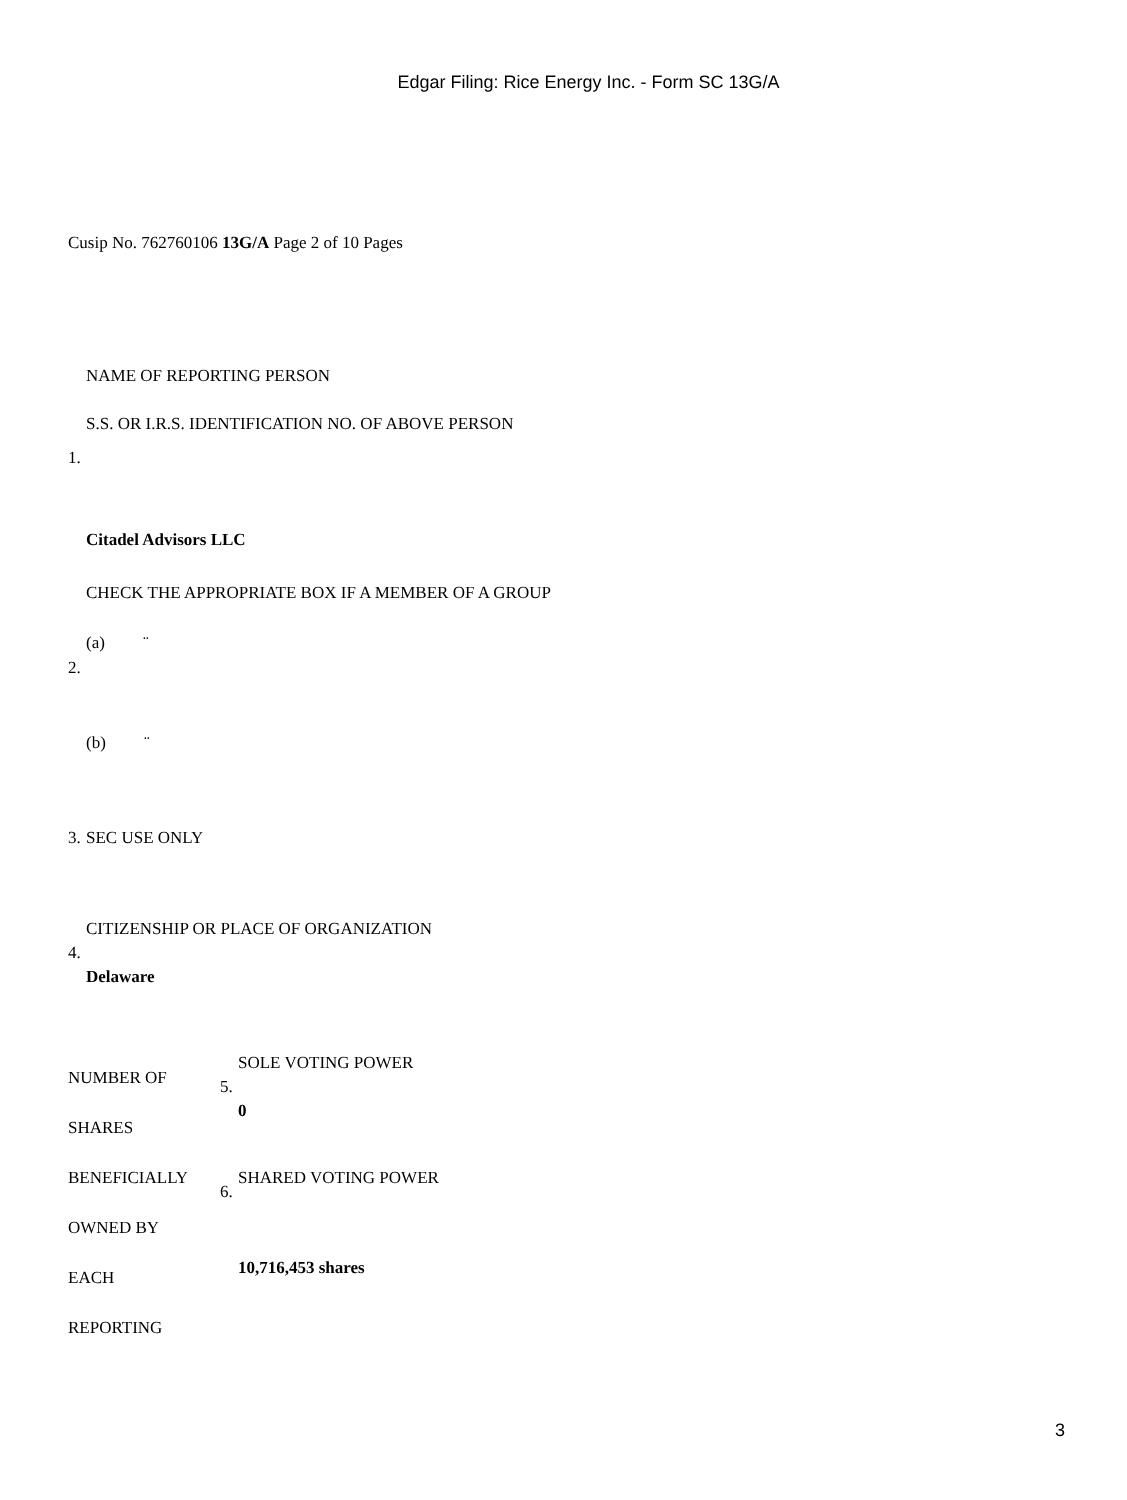Edgar Filing: Rice Energy Inc. - Form SC 13G/A
Cusip No. 762760106 13G/A Page 2 of 10 Pages
| 1. | NAME OF REPORTING PERSON S.S. OR I.R.S. IDENTIFICATION NO. OF ABOVE PERSON Citadel Advisors LLC |
| 2. | CHECK THE APPROPRIATE BOX IF A MEMBER OF A GROUP (a) ¨ (b) ¨ |
| 3. | SEC USE ONLY |
| 4. | CITIZENSHIP OR PLACE OF ORGANIZATION Delaware |
| NUMBER OF SHARES BENEFICIALLY OWNED BY EACH REPORTING | 5. | SOLE VOTING POWER 0 |
| | 6. | SHARED VOTING POWER 10,716,453 shares |
3